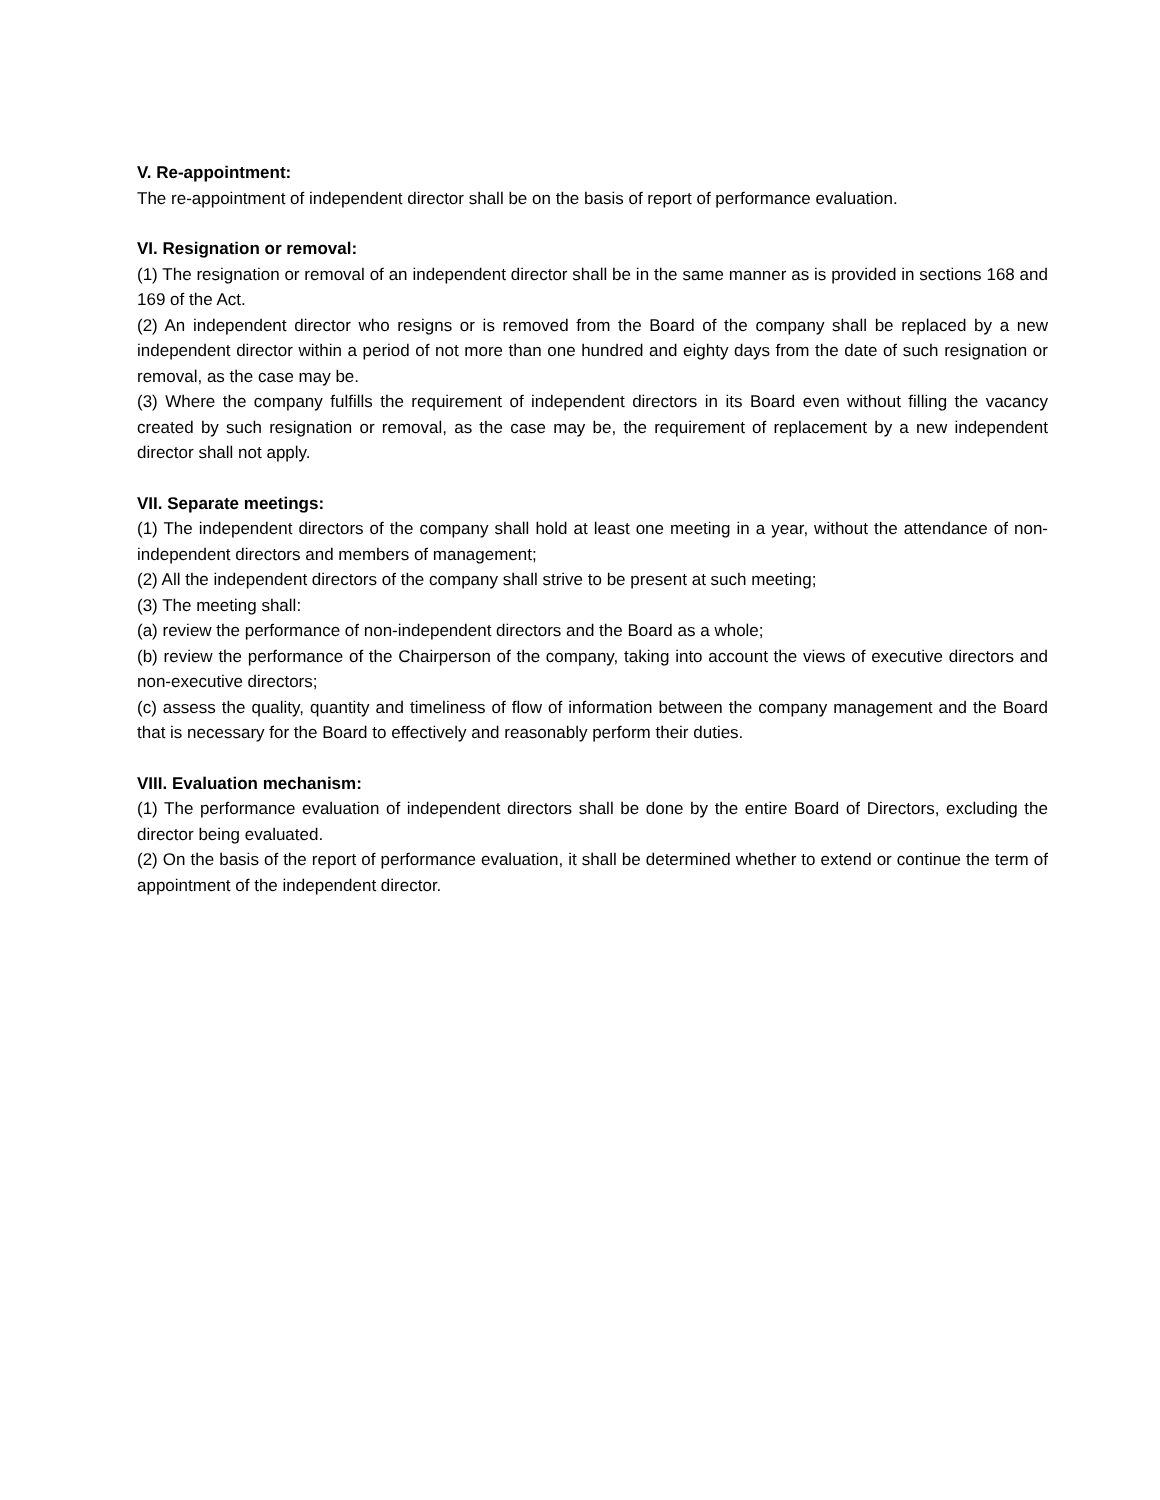V. Re-appointment:
The re-appointment of independent director shall be on the basis of report of performance evaluation.
VI. Resignation or removal:
(1) The resignation or removal of an independent director shall be in the same manner as is provided in sections 168 and 169 of the Act.
(2) An independent director who resigns or is removed from the Board of the company shall be replaced by a new independent director within a period of not more than one hundred and eighty days from the date of such resignation or removal, as the case may be.
(3) Where the company fulfills the requirement of independent directors in its Board even without filling the vacancy created by such resignation or removal, as the case may be, the requirement of replacement by a new independent director shall not apply.
VII. Separate meetings:
(1) The independent directors of the company shall hold at least one meeting in a year, without the attendance of non-independent directors and members of management;
(2) All the independent directors of the company shall strive to be present at such meeting;
(3) The meeting shall:
(a) review the performance of non-independent directors and the Board as a whole;
(b) review the performance of the Chairperson of the company, taking into account the views of executive directors and non-executive directors;
(c) assess the quality, quantity and timeliness of flow of information between the company management and the Board that is necessary for the Board to effectively and reasonably perform their duties.
VIII. Evaluation mechanism:
(1) The performance evaluation of independent directors shall be done by the entire Board of Directors, excluding the director being evaluated.
(2) On the basis of the report of performance evaluation, it shall be determined whether to extend or continue the term of appointment of the independent director.